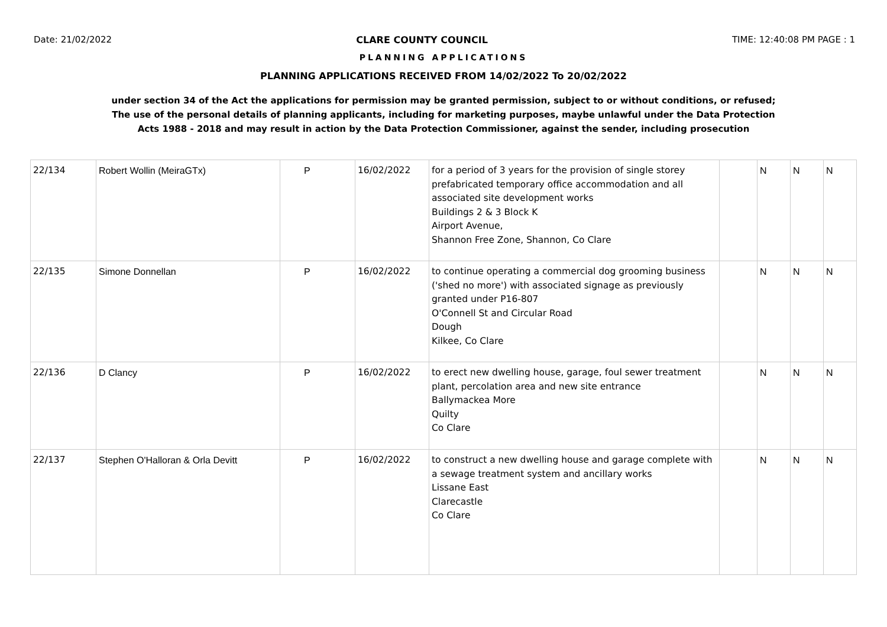Date: 21/02/2022 CLARE COUNTY COUNCIL TIME: 12:40:08 PM PAGE : 1
PLANNING APPLICATIONS
PLANNING APPLICATIONS RECEIVED FROM 14/02/2022 To 20/02/2022
under section 34 of the Act the applications for permission may be granted permission, subject to or without conditions, or refused;
The use of the personal details of planning applicants, including for marketing purposes, maybe unlawful under the Data Protection
Acts 1988 - 2018 and may result in action by the Data Protection Commissioner, against the sender, including prosecution
| 22/134 | Robert Wollin (MeiraGTx) | P | 16/02/2022 | for a period of 3 years for the provision of single storey prefabricated temporary office accommodation and all associated site development works Buildings 2 & 3 Block K Airport Avenue, Shannon Free Zone, Shannon, Co Clare | | N | N | N |
| 22/135 | Simone Donnellan | P | 16/02/2022 | to continue operating a commercial dog grooming business ('shed no more') with associated signage as previously granted under P16-807 O'Connell St and Circular Road Dough Kilkee, Co Clare | | N | N | N |
| 22/136 | D Clancy | P | 16/02/2022 | to erect new dwelling house, garage, foul sewer treatment plant, percolation area and new site entrance Ballymackea More Quilty Co Clare | | N | N | N |
| 22/137 | Stephen O'Halloran & Orla Devitt | P | 16/02/2022 | to construct a new dwelling house and garage complete with a sewage treatment system and ancillary works Lissane East Clarecastle Co Clare | | N | N | N |